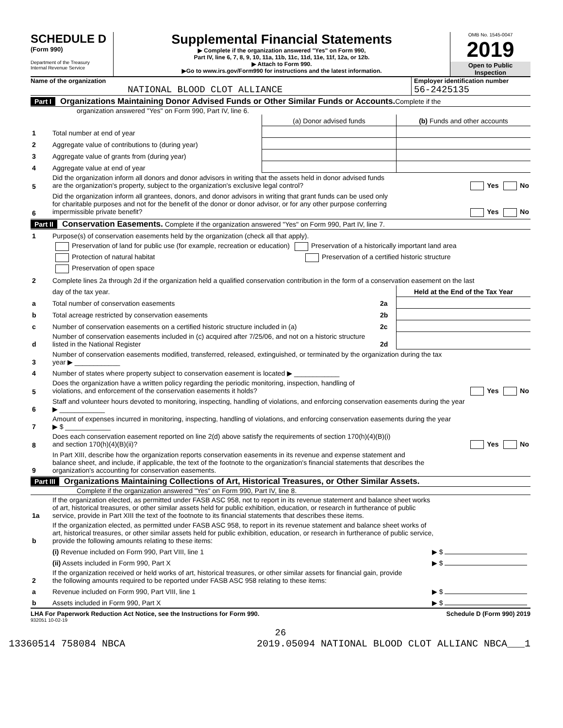SCHEDULE D
(Form 990)
Department of the Treasury
Internal Revenue Service
Supplemental Financial Statements
▶ Complete if the organization answered "Yes" on Form 990,
Part IV, line 6, 7, 8, 9, 10, 11a, 11b, 11c, 11d, 11e, 11f, 12a, or 12b.
▶ Attach to Form 990.
▶Go to www.irs.gov/Form990 for instructions and the latest information.
OMB No. 1545-0047
2019
Open to Public
Inspection
Name of the organization
NATIONAL BLOOD CLOT ALLIANCE
Employer identification number
56-2425135
Part I Organizations Maintaining Donor Advised Funds or Other Similar Funds or Accounts. Complete if the
organization answered "Yes" on Form 990, Part IV, line 6.
| | | (a) Donor advised funds | (b) Funds and other accounts |
| 1 | Total number at end of year | | |
| 2 | Aggregate value of contributions to (during year) | | |
| 3 | Aggregate value of grants from (during year) | | |
| 4 | Aggregate value at end of year | | |
| 5 | Did the organization inform all donors and donor advisors in writing that the assets held in donor advised funds are the organization's property, subject to the organization's exclusive legal control? Yes No | | |
| 6 | Did the organization inform all grantees, donors, and donor advisors in writing that grant funds can be used only for charitable purposes and not for the benefit of the donor or donor advisor, or for any other purpose conferring impermissible private benefit? Yes No | | |
Part II Conservation Easements. Complete if the organization answered "Yes" on Form 990, Part IV, line 7.
| 1 | Purpose(s) of conservation easements held by the organization (check all that apply). | | |
| | Preservation of land for public use (for example, recreation or education) Preservation of a historically important land area | | |
| | Protection of natural habitat Preservation of a certified historic structure | | |
| | Preservation of open space | | |
| 2 | Complete lines 2a through 2d if the organization held a qualified conservation contribution in the form of a conservation easement on the last | | |
| | day of the tax year. | | Held at the End of the Tax Year |
| a | Total number of conservation easements | 2a | |
| b | Total acreage restricted by conservation easements | 2b | |
| c | Number of conservation easements on a certified historic structure included in (a) | 2c | |
| d | Number of conservation easements included in (c) acquired after 7/25/06, and not on a historic structure listed in the National Register | 2d | |
| 3 | Number of conservation easements modified, transferred, released, extinguished, or terminated by the organization during the tax year ▶ ____________ | | |
| 4 | Number of states where property subject to conservation easement is located ▶ ____________ | | |
| 5 | Does the organization have a written policy regarding the periodic monitoring, inspection, handling of violations, and enforcement of the conservation easements it holds? Yes No | | |
| 6 | Staff and volunteer hours devoted to monitoring, inspecting, handling of violations, and enforcing conservation easements during the year ▶ ____________ | | |
| 7 | Amount of expenses incurred in monitoring, inspecting, handling of violations, and enforcing conservation easements during the year ▶ $ ____________ | | |
| 8 | Does each conservation easement reported on line 2(d) above satisfy the requirements of section 170(h)(4)(B)(i) and section 170(h)(4)(B)(ii)? Yes No | | |
| 9 | In Part XIII, describe how the organization reports conservation easements in its revenue and expense statement and balance sheet, and include, if applicable, the text of the footnote to the organization's financial statements that describes the organization's accounting for conservation easements. | | |
Part III Organizations Maintaining Collections of Art, Historical Treasures, or Other Similar Assets.
Complete if the organization answered "Yes" on Form 990, Part IV, line 8.
| 1a | If the organization elected, as permitted under FASB ASC 958, not to report in its revenue statement and balance sheet works of art, historical treasures, or other similar assets held for public exhibition, education, or research in furtherance of public service, provide in Part XIII the text of the footnote to its financial statements that describes these items. | |
| b | If the organization elected, as permitted under FASB ASC 958, to report in its revenue statement and balance sheet works of art, historical treasures, or other similar assets held for public exhibition, education, or research in furtherance of public service, provide the following amounts relating to these items: | |
| | (i) Revenue included on Form 990, Part VIII, line 1 | ▶ $ |
| | (ii) Assets included in Form 990, Part X | ▶ $ |
| 2 | If the organization received or held works of art, historical treasures, or other similar assets for financial gain, provide the following amounts required to be reported under FASB ASC 958 relating to these items: | |
| a | Revenue included on Form 990, Part VIII, line 1 | ▶ $ |
| b | Assets included in Form 990, Part X | ▶ $ |
LHA For Paperwork Reduction Act Notice, see the Instructions for Form 990. Schedule D (Form 990) 2019
932051 10-02-19
26
13360514 758084 NBCA 2019.05094 NATIONAL BLOOD CLOT ALLIANC NBCA___1